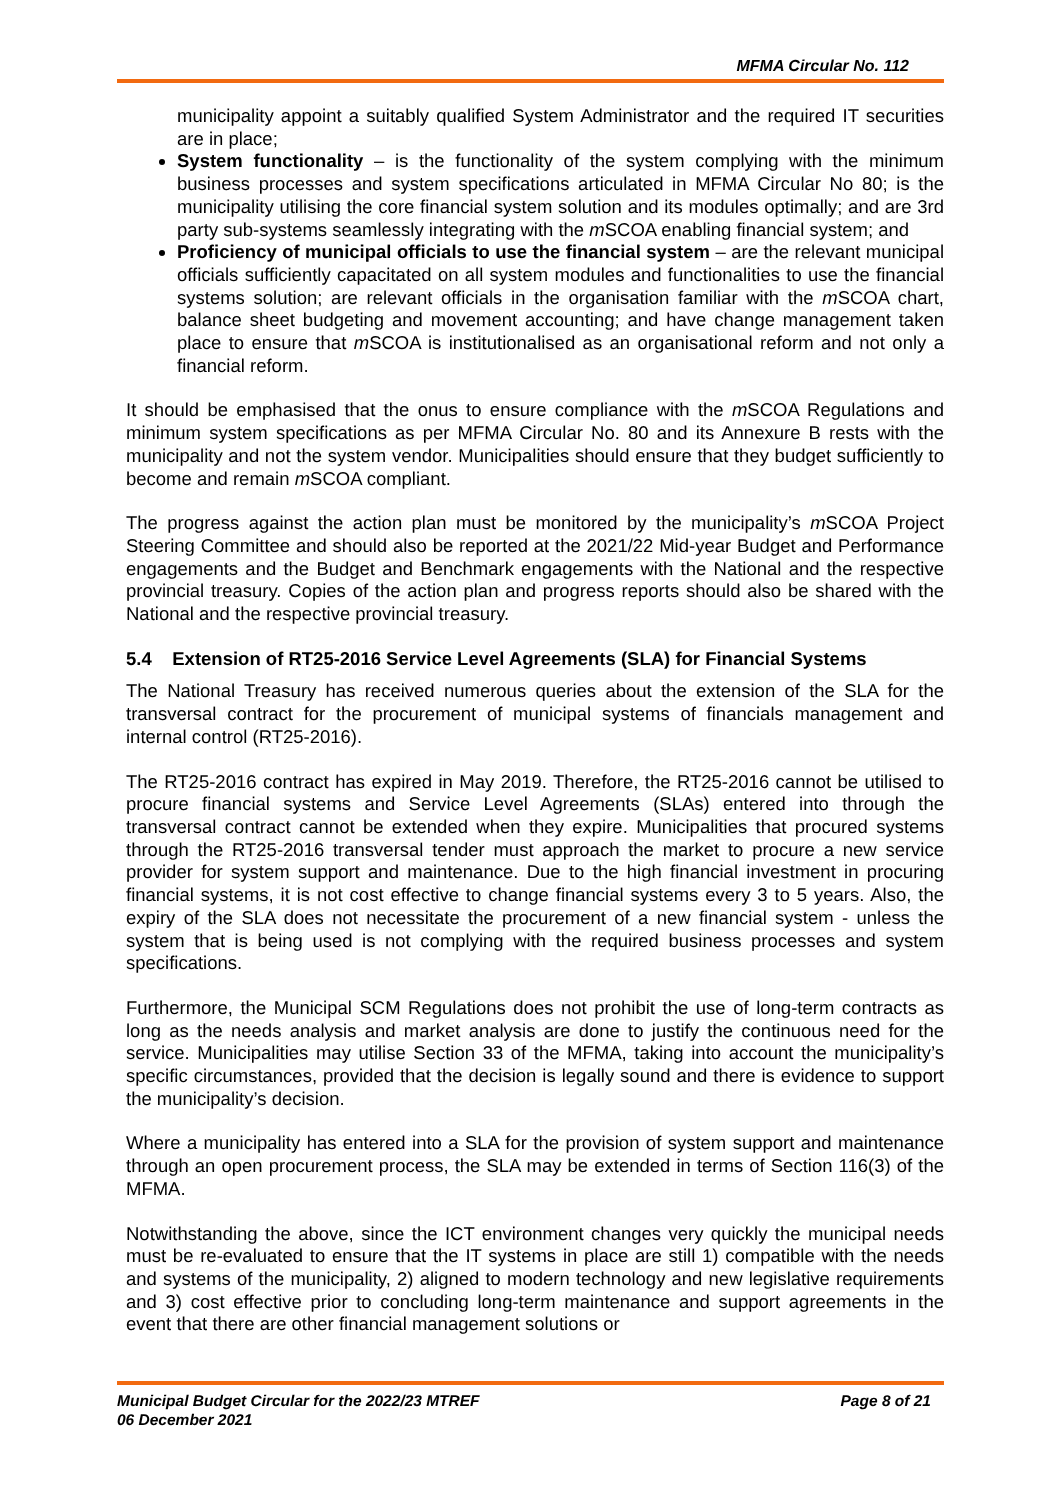MFMA Circular No. 112
municipality appoint a suitably qualified System Administrator and the required IT securities are in place;
System functionality – is the functionality of the system complying with the minimum business processes and system specifications articulated in MFMA Circular No 80; is the municipality utilising the core financial system solution and its modules optimally; and are 3rd party sub-systems seamlessly integrating with the m SCOA enabling financial system; and
Proficiency of municipal officials to use the financial system – are the relevant municipal officials sufficiently capacitated on all system modules and functionalities to use the financial systems solution; are relevant officials in the organisation familiar with the m SCOA chart, balance sheet budgeting and movement accounting; and have change management taken place to ensure that m SCOA is institutionalised as an organisational reform and not only a financial reform.
It should be emphasised that the onus to ensure compliance with the m SCOA Regulations and minimum system specifications as per MFMA Circular No. 80 and its Annexure B rests with the municipality and not the system vendor. Municipalities should ensure that they budget sufficiently to become and remain m SCOA compliant.
The progress against the action plan must be monitored by the municipality’s m SCOA Project Steering Committee and should also be reported at the 2021/22 Mid-year Budget and Performance engagements and the Budget and Benchmark engagements with the National and the respective provincial treasury. Copies of the action plan and progress reports should also be shared with the National and the respective provincial treasury.
5.4 Extension of RT25-2016 Service Level Agreements (SLA) for Financial Systems
The National Treasury has received numerous queries about the extension of the SLA for the transversal contract for the procurement of municipal systems of financials management and internal control (RT25-2016).
The RT25-2016 contract has expired in May 2019. Therefore, the RT25-2016 cannot be utilised to procure financial systems and Service Level Agreements (SLAs) entered into through the transversal contract cannot be extended when they expire. Municipalities that procured systems through the RT25-2016 transversal tender must approach the market to procure a new service provider for system support and maintenance. Due to the high financial investment in procuring financial systems, it is not cost effective to change financial systems every 3 to 5 years. Also, the expiry of the SLA does not necessitate the procurement of a new financial system - unless the system that is being used is not complying with the required business processes and system specifications.
Furthermore, the Municipal SCM Regulations does not prohibit the use of long-term contracts as long as the needs analysis and market analysis are done to justify the continuous need for the service. Municipalities may utilise Section 33 of the MFMA, taking into account the municipality’s specific circumstances, provided that the decision is legally sound and there is evidence to support the municipality’s decision.
Where a municipality has entered into a SLA for the provision of system support and maintenance through an open procurement process, the SLA may be extended in terms of Section 116(3) of the MFMA.
Notwithstanding the above, since the ICT environment changes very quickly the municipal needs must be re-evaluated to ensure that the IT systems in place are still 1) compatible with the needs and systems of the municipality, 2) aligned to modern technology and new legislative requirements and 3) cost effective prior to concluding long-term maintenance and support agreements in the event that there are other financial management solutions or
Municipal Budget Circular for the 2022/23 MTREF Page 8 of 21
06 December 2021